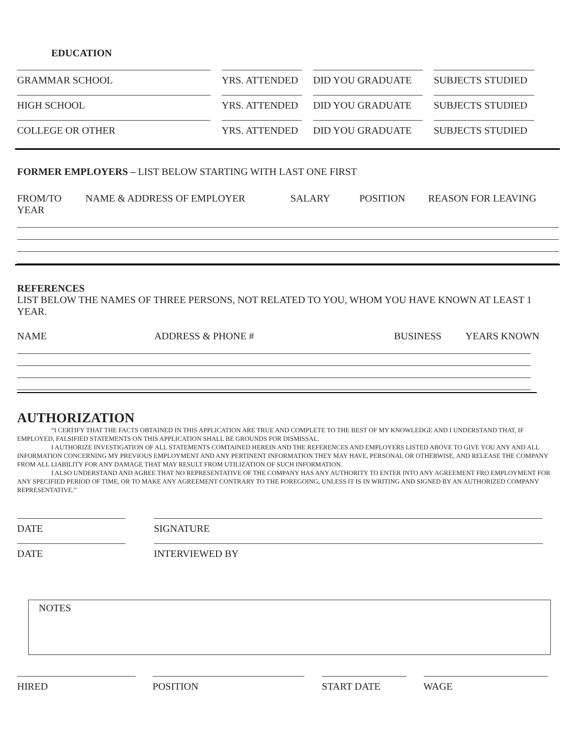EDUCATION
GRAMMAR SCHOOL YRS. ATTENDED DID YOU GRADUATE SUBJECTS STUDIED
HIGH SCHOOL YRS. ATTENDED DID YOU GRADUATE SUBJECTS STUDIED
COLLEGE OR OTHER YRS. ATTENDED DID YOU GRADUATE SUBJECTS STUDIED
FORMER EMPLOYERS – LIST BELOW STARTING WITH LAST ONE FIRST
FROM/TO YEAR
NAME & ADDRESS OF EMPLOYER SALARY POSITION REASON FOR LEAVING
REFERENCES
LIST BELOW THE NAMES OF THREE PERSONS, NOT RELATED TO YOU, WHOM YOU HAVE KNOWN AT LEAST 1 YEAR.
NAME ADDRESS & PHONE # BUSINESS YEARS KNOWN
AUTHORIZATION
“I CERTIFY THAT THE FACTS OBTAINED IN THIS APPLICATION ARE TRUE AND COMPLETE TO THE BEST OF MY KNOWLEDGE AND I UNDERSTAND THAT, IF EMPLOYED, FALSIFIED STATEMENTS ON THIS APPLICATION SHALL BE GROUNDS FOR DISMISSAL.
I AUTHORIZE INVESTIGATION OF ALL STATEMENTS COMTAINED HEREIN AND THE REFERENCES AND EMPLOYERS LISTED ABOVE TO GIVE YOU ANY AND ALL INFORMATION CONCERNING MY PREVIOUS EMPLOYMENT AND ANY PERTINENT INFORMATION THEY MAY HAVE, PERSONAL OR OTHERWISE, AND RELEASE THE COMPANY FROM ALL LIABILITY FOR ANY DAMAGE THAT MAY RESULT FROM UTILIZATION OF SUCH INFORMATION.
I ALSO UNDERSTAND AND AGREE THAT NO REPRESENTATIVE OF THE COMPANY HAS ANY AUTHORITY TO ENTER INTO ANY AGREEMENT FRO EMPLOYMENT FOR ANY SPECIFIED PERIOD OF TIME, OR TO MAKE ANY AGREEMENT CONTRARY TO THE FOREGOING, UNLESS IT IS IN WRITING AND SIGNED BY AN AUTHORIZED COMPANY REPRESENTATIVE.”
DATE SIGNATURE
DATE INTERVIEWED BY
NOTES
HIRED POSITION START DATE WAGE